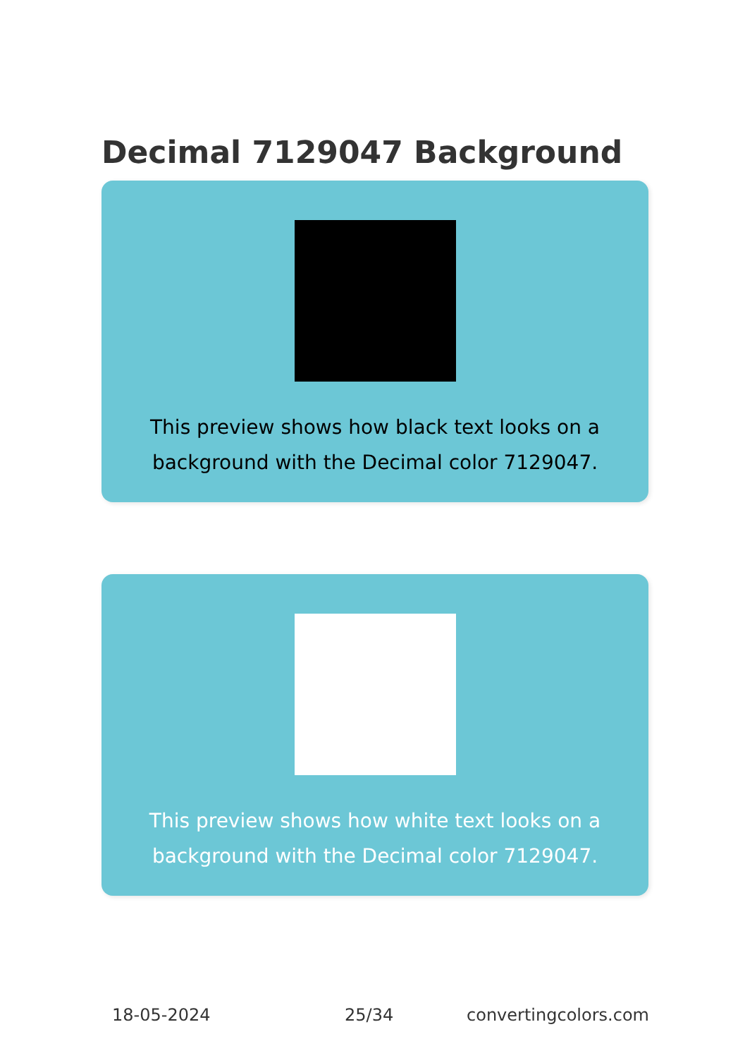Decimal 7129047 Background
This preview shows how black text looks on a background with the Decimal color 7129047.
This preview shows how white text looks on a background with the Decimal color 7129047.
18-05-2024 25/34 convertingcolors.com